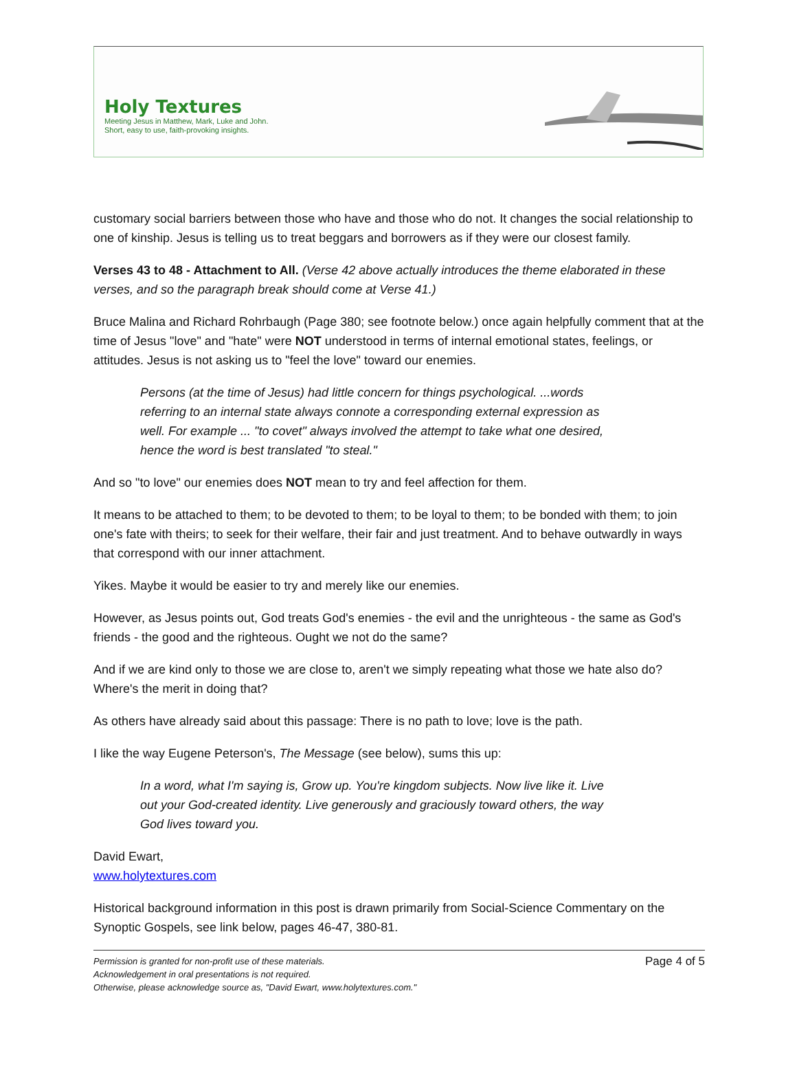Holy Textures
Meeting Jesus in Matthew, Mark, Luke and John.
Short, easy to use, faith-provoking insights.
customary social barriers between those who have and those who do not. It changes the social relationship to one of kinship. Jesus is telling us to treat beggars and borrowers as if they were our closest family.
Verses 43 to 48 - Attachment to All. (Verse 42 above actually introduces the theme elaborated in these verses, and so the paragraph break should come at Verse 41.)
Bruce Malina and Richard Rohrbaugh (Page 380; see footnote below.) once again helpfully comment that at the time of Jesus "love" and "hate" were NOT understood in terms of internal emotional states, feelings, or attitudes. Jesus is not asking us to "feel the love" toward our enemies.
Persons (at the time of Jesus) had little concern for things psychological. ...words referring to an internal state always connote a corresponding external expression as well. For example ... "to covet" always involved the attempt to take what one desired, hence the word is best translated "to steal."
And so "to love" our enemies does NOT mean to try and feel affection for them.
It means to be attached to them; to be devoted to them; to be loyal to them; to be bonded with them; to join one's fate with theirs; to seek for their welfare, their fair and just treatment. And to behave outwardly in ways that correspond with our inner attachment.
Yikes. Maybe it would be easier to try and merely like our enemies.
However, as Jesus points out, God treats God's enemies - the evil and the unrighteous - the same as God's friends - the good and the righteous. Ought we not do the same?
And if we are kind only to those we are close to, aren't we simply repeating what those we hate also do? Where's the merit in doing that?
As others have already said about this passage: There is no path to love; love is the path.
I like the way Eugene Peterson's, The Message (see below), sums this up:
In a word, what I'm saying is, Grow up. You're kingdom subjects. Now live like it. Live out your God-created identity. Live generously and graciously toward others, the way God lives toward you.
David Ewart,
www.holytextures.com
Historical background information in this post is drawn primarily from Social-Science Commentary on the Synoptic Gospels, see link below, pages 46-47, 380-81.
Permission is granted for non-profit use of these materials.
Acknowledgement in oral presentations is not required.
Otherwise, please acknowledge source as, "David Ewart, www.holytextures.com."
Page 4 of 5